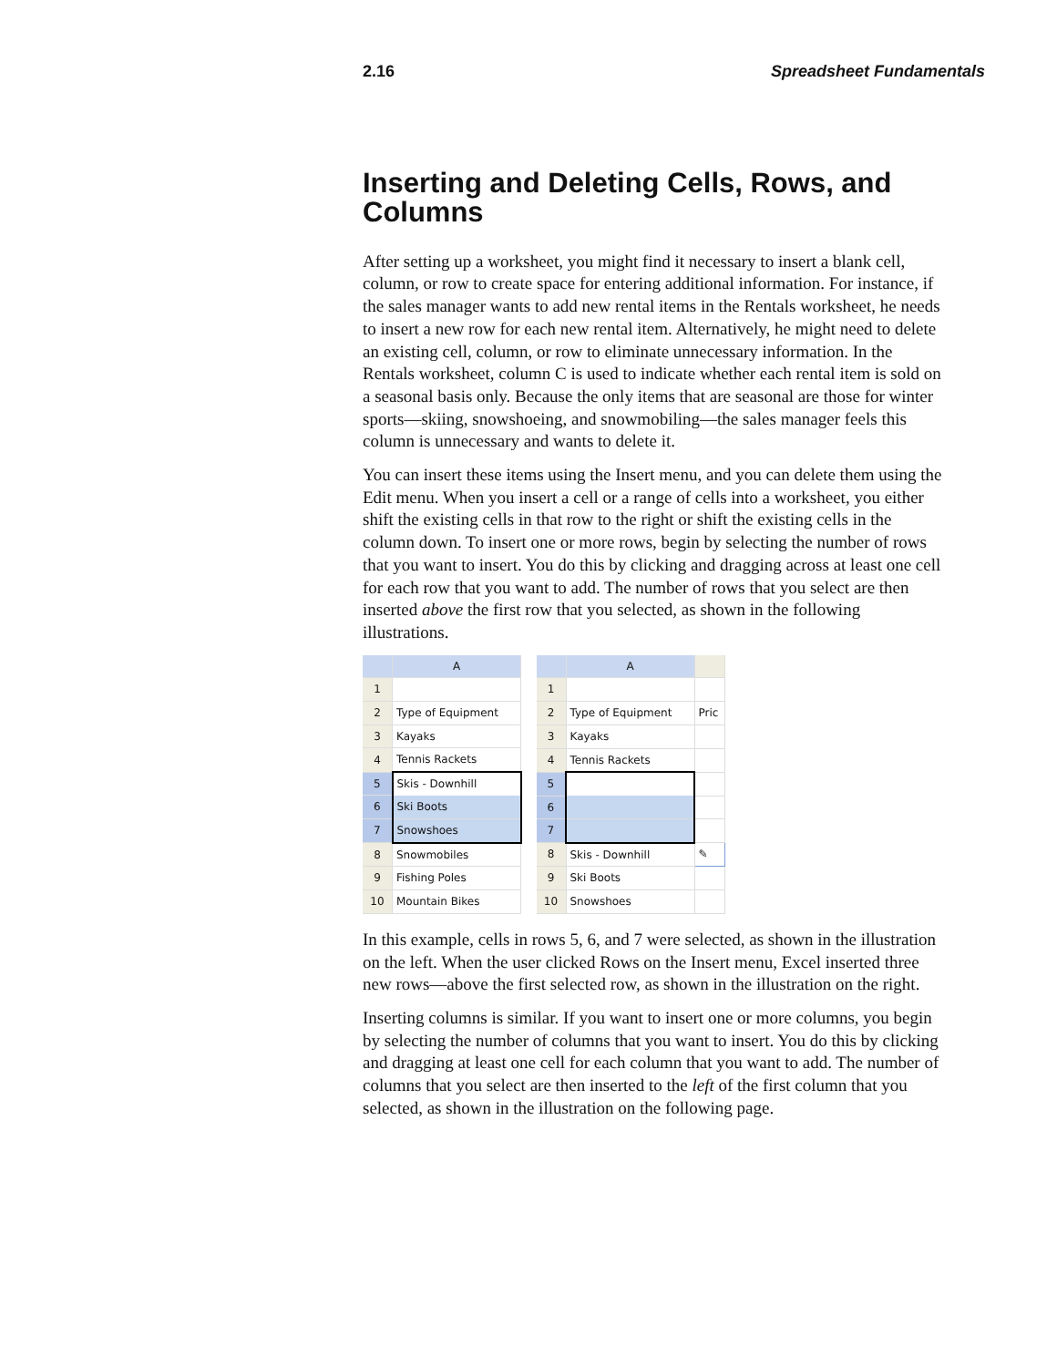2.16 Spreadsheet Fundamentals
Inserting and Deleting Cells, Rows, and Columns
After setting up a worksheet, you might find it necessary to insert a blank cell, column, or row to create space for entering additional information. For instance, if the sales manager wants to add new rental items in the Rentals worksheet, he needs to insert a new row for each new rental item. Alternatively, he might need to delete an existing cell, column, or row to eliminate unnecessary information. In the Rentals worksheet, column C is used to indicate whether each rental item is sold on a seasonal basis only. Because the only items that are seasonal are those for winter sports—skiing, snowshoeing, and snowmobiling—the sales manager feels this column is unnecessary and wants to delete it.
You can insert these items using the Insert menu, and you can delete them using the Edit menu. When you insert a cell or a range of cells into a worksheet, you either shift the existing cells in that row to the right or shift the existing cells in the column down. To insert one or more rows, begin by selecting the number of rows that you want to insert. You do this by clicking and dragging across at least one cell for each row that you want to add. The number of rows that you select are then inserted above the first row that you selected, as shown in the following illustrations.
| | A |
| 1 | |
| 2 | Type of Equipment |
| 3 | Kayaks |
| 4 | Tennis Rackets |
| 5 | Skis - Downhill |
| 6 | Ski Boots |
| 7 | Snowshoes |
| 8 | Snowmobiles |
| 9 | Fishing Poles |
| 10 | Mountain Bikes |
| | A | |
| 1 | | |
| 2 | Type of Equipment | Pric |
| 3 | Kayaks | |
| 4 | Tennis Rackets | |
| 5 | | |
| 6 | | |
| 7 | | |
| 8 | Skis - Downhill | ✎ |
| 9 | Ski Boots | |
| 10 | Snowshoes | |
In this example, cells in rows 5, 6, and 7 were selected, as shown in the illustration on the left. When the user clicked Rows on the Insert menu, Excel inserted three new rows—above the first selected row, as shown in the illustration on the right.
Inserting columns is similar. If you want to insert one or more columns, you begin by selecting the number of columns that you want to insert. You do this by clicking and dragging at least one cell for each column that you want to add. The number of columns that you select are then inserted to the left of the first column that you selected, as shown in the illustration on the following page.